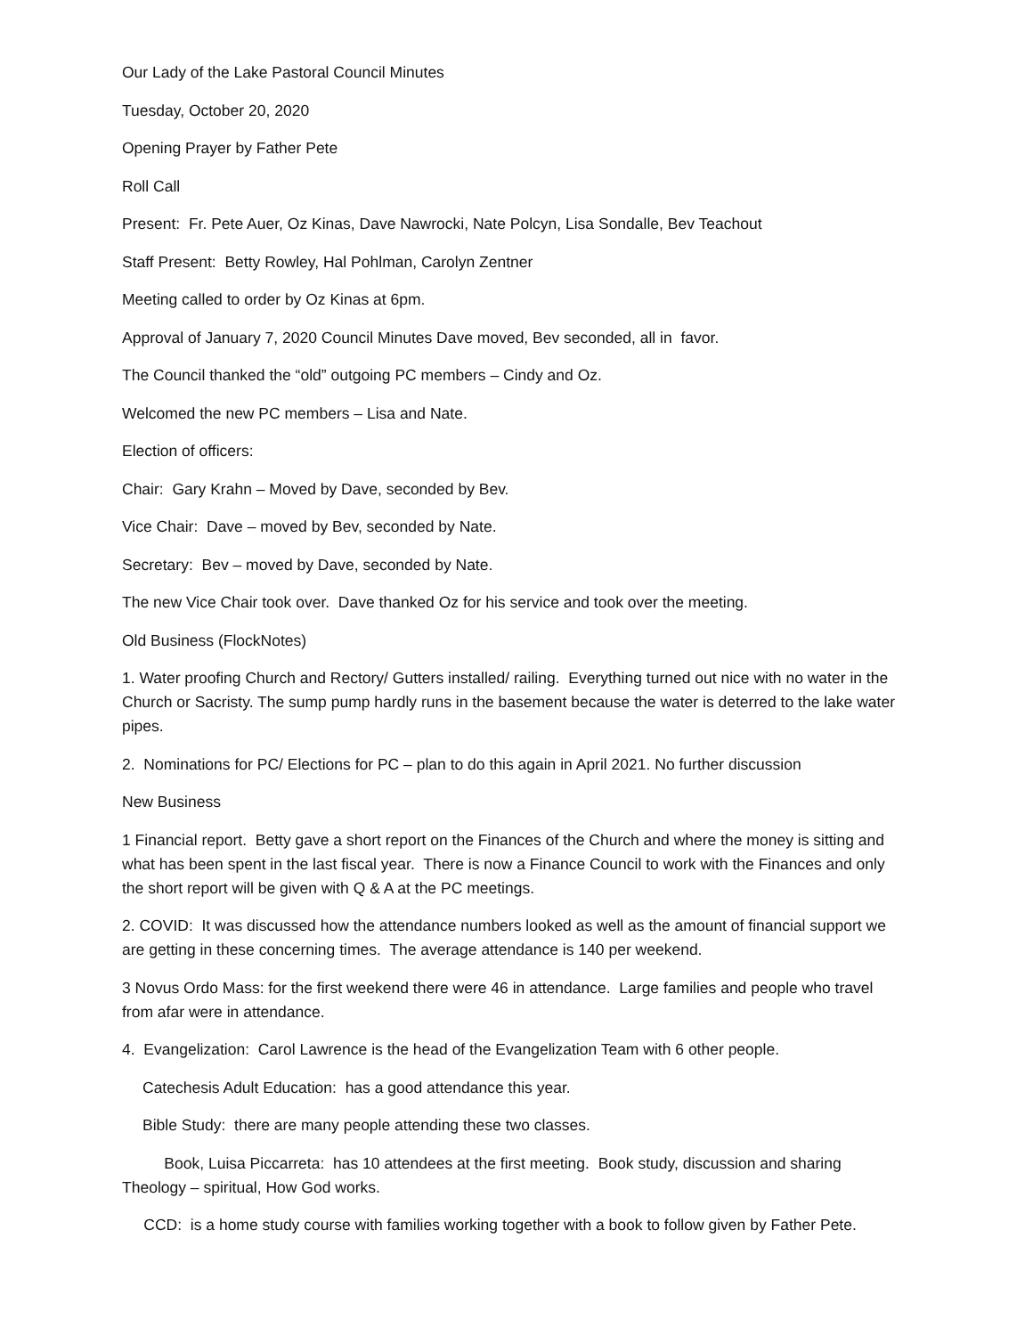Our Lady of the Lake Pastoral Council Minutes
Tuesday, October 20, 2020
Opening Prayer by Father Pete
Roll Call
Present: Fr. Pete Auer, Oz Kinas, Dave Nawrocki, Nate Polcyn, Lisa Sondalle, Bev Teachout
Staff Present: Betty Rowley, Hal Pohlman, Carolyn Zentner
Meeting called to order by Oz Kinas at 6pm.
Approval of January 7, 2020 Council Minutes Dave moved, Bev seconded, all in favor.
The Council thanked the “old” outgoing PC members – Cindy and Oz.
Welcomed the new PC members – Lisa and Nate.
Election of officers:
Chair: Gary Krahn – Moved by Dave, seconded by Bev.
Vice Chair: Dave – moved by Bev, seconded by Nate.
Secretary: Bev – moved by Dave, seconded by Nate.
The new Vice Chair took over. Dave thanked Oz for his service and took over the meeting.
Old Business (FlockNotes)
1. Water proofing Church and Rectory/ Gutters installed/ railing. Everything turned out nice with no water in the Church or Sacristy. The sump pump hardly runs in the basement because the water is deterred to the lake water pipes.
2. Nominations for PC/ Elections for PC – plan to do this again in April 2021. No further discussion
New Business
1 Financial report. Betty gave a short report on the Finances of the Church and where the money is sitting and what has been spent in the last fiscal year. There is now a Finance Council to work with the Finances and only the short report will be given with Q & A at the PC meetings.
2. COVID: It was discussed how the attendance numbers looked as well as the amount of financial support we are getting in these concerning times. The average attendance is 140 per weekend.
3 Novus Ordo Mass: for the first weekend there were 46 in attendance. Large families and people who travel from afar were in attendance.
4. Evangelization: Carol Lawrence is the head of the Evangelization Team with 6 other people.
Catechesis Adult Education: has a good attendance this year.
Bible Study: there are many people attending these two classes.
Book, Luisa Piccarreta: has 10 attendees at the first meeting. Book study, discussion and sharing Theology – spiritual, How God works.
CCD: is a home study course with families working together with a book to follow given by Father Pete.